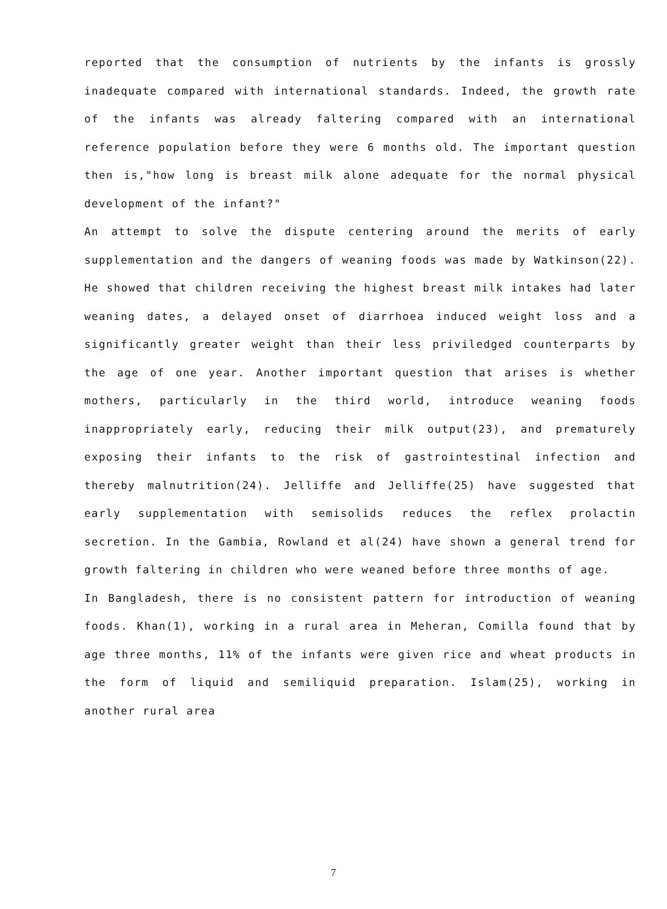reported that the consumption of nutrients by the infants is grossly inadequate compared with international standards. Indeed, the growth rate of the infants was already faltering compared with an international reference population before they were 6 months old. The important question then is,"how long is breast milk alone adequate for the normal physical development of the infant?"
An attempt to solve the dispute centering around the merits of early supplementation and the dangers of weaning foods was made by Watkinson(22). He showed that children receiving the highest breast milk intakes had later weaning dates, a delayed onset of diarrhoea induced weight loss and a significantly greater weight than their less priviledged counterparts by the age of one year. Another important question that arises is whether mothers, particularly in the third world, introduce weaning foods inappropriately early, reducing their milk output(23), and prematurely exposing their infants to the risk of gastrointestinal infection and thereby malnutrition(24). Jelliffe and Jelliffe(25) have suggested that early supplementation with semisolids reduces the reflex prolactin secretion. In the Gambia, Rowland et al(24) have shown a general trend for growth faltering in children who were weaned before three months of age.
In Bangladesh, there is no consistent pattern for introduction of weaning foods. Khan(1), working in a rural area in Meheran, Comilla found that by age three months, 11% of the infants were given rice and wheat products in the form of liquid and semiliquid preparation. Islam(25), working in another rural area
7